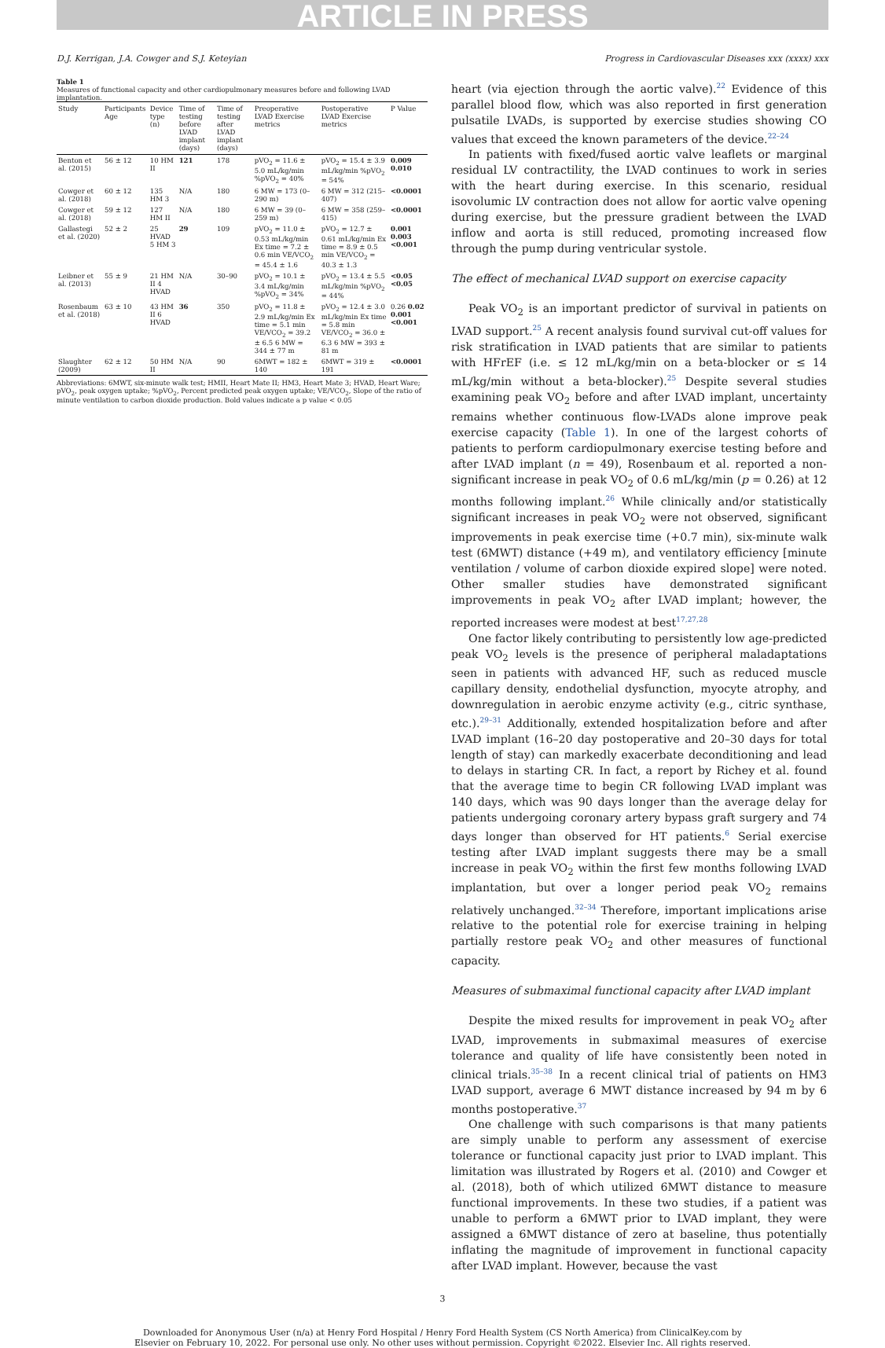ARTICLE IN PRESS
D.J. Kerrigan, J.A. Cowger and S.J. Keteyian Progress in Cardiovascular Diseases xxx (xxxx) xxx
Table 1
Measures of functional capacity and other cardiopulmonary measures before and following LVAD implantation.
| Study | Participants Age | Device type (n) | Time of testing before LVAD implant (days) | Time of testing after LVAD implant (days) | Preoperative LVAD Exercise metrics | Postoperative LVAD Exercise metrics | P Value |
| --- | --- | --- | --- | --- | --- | --- | --- |
| Benton et al. (2015) | 56 ± 12 | 10 HM II | 121 | 178 | pVO<sub>2</sub> = 11.6 ± 5.0 mL/kg/min %pVO<sub>2</sub> = 40% | pVO<sub>2</sub> = 15.4 ± 3.9 mL/kg/min %pVO<sub>2</sub> = 54% | 0.009 0.010 |
| Cowger et al. (2018) | 60 ± 12 | 135 HM 3 | N/A | 180 | 6 MW = 173 (0–290 m) | 6 MW = 312 (215–407) | <0.0001 |
| Cowger et al. (2018) | 59 ± 12 | 127 HM II | N/A | 180 | 6 MW = 39 (0–259 m) | 6 MW = 358 (259–415) | <0.0001 |
| Gallastegi et al. (2020) | 52 ± 2 | 25 HVAD 5 HM 3 | 29 | 109 | pVO<sub>2</sub> = 11.0 ± 0.53 mL/kg/min Ex time = 7.2 ± 0.6 min VE/VCO<sub>2</sub> = 45.4 ± 1.6 | pVO<sub>2</sub> = 12.7 ± 0.61 mL/kg/min Ex time = 8.9 ± 0.5 min VE/VCO<sub>2</sub> = 40.3 ± 1.3 | 0.001 0.003 <0.001 |
| Leibner et al. (2013) | 55 ± 9 | 21 HM II 4 HVAD | N/A | 30–90 | pVO<sub>2</sub> = 10.1 ± 3.4 mL/kg/min %pVO<sub>2</sub> = 34% | pVO<sub>2</sub> = 13.4 ± 5.5 mL/kg/min %pVO<sub>2</sub> = 44% | <0.05 <0.05 |
| Rosenbaum et al. (2018) | 63 ± 10 | 43 HM II 6 HVAD | 36 | 350 | pVO<sub>2</sub> = 11.8 ± 2.9 mL/kg/min Ex time = 5.1 min VE/VCO<sub>2</sub> = 39.2 ± 6.5 6 MW = 344 ± 77 m | pVO<sub>2</sub> = 12.4 ± 3.0 mL/kg/min Ex time = 5.8 min VE/VCO<sub>2</sub> = 36.0 ± 6.3 6 MW = 393 ± 81 m | 0.26 0.02 0.001 <0.001 |
| Slaughter (2009) | 62 ± 12 | 50 HM II | N/A | 90 | 6MWT = 182 ± 140 | 6MWT = 319 ± 191 | <0.0001 |
Abbreviations: 6MWT, six-minute walk test; HMII, Heart Mate II; HM3, Heart Mate 3; HVAD, Heart Ware; pVO<sub>2</sub>, peak oxygen uptake; %pVO<sub>2</sub>, Percent predicted peak oxygen uptake; VE/VCO<sub>2</sub>, Slope of the ratio of minute ventilation to carbon dioxide production. Bold values indicate a p value < 0.05
heart (via ejection through the aortic valve).<sup>22</sup> Evidence of this parallel blood flow, which was also reported in first generation pulsatile LVADs, is supported by exercise studies showing CO values that exceed the known parameters of the device.<sup>22–24</sup>
In patients with fixed/fused aortic valve leaflets or marginal residual LV contractility, the LVAD continues to work in series with the heart during exercise. In this scenario, residual isovolumic LV contraction does not allow for aortic valve opening during exercise, but the pressure gradient between the LVAD inflow and aorta is still reduced, promoting increased flow through the pump during ventricular systole.
The effect of mechanical LVAD support on exercise capacity
Peak VO<sub>2</sub> is an important predictor of survival in patients on LVAD support.<sup>25</sup> A recent analysis found survival cut-off values for risk stratification in LVAD patients that are similar to patients with HFrEF (i.e. ≤ 12 mL/kg/min on a beta-blocker or ≤ 14 mL/kg/min without a beta-blocker).<sup>25</sup> Despite several studies examining peak VO<sub>2</sub> before and after LVAD implant, uncertainty remains whether continuous flow-LVADs alone improve peak exercise capacity (Table 1). In one of the largest cohorts of patients to perform cardiopulmonary exercise testing before and after LVAD implant (n = 49), Rosenbaum et al. reported a non-significant increase in peak VO<sub>2</sub> of 0.6 mL/kg/min (p = 0.26) at 12 months following implant.<sup>26</sup> While clinically and/or statistically significant increases in peak VO<sub>2</sub> were not observed, significant improvements in peak exercise time (+0.7 min), six-minute walk test (6MWT) distance (+49 m), and ventilatory efficiency [minute ventilation / volume of carbon dioxide expired slope] were noted. Other smaller studies have demonstrated significant improvements in peak VO<sub>2</sub> after LVAD implant; however, the reported increases were modest at best<sup>17,27,28</sup>
One factor likely contributing to persistently low age-predicted peak VO<sub>2</sub> levels is the presence of peripheral maladaptations seen in patients with advanced HF, such as reduced muscle capillary density, endothelial dysfunction, myocyte atrophy, and downregulation in aerobic enzyme activity (e.g., citric synthase, etc.).<sup>29–31</sup> Additionally, extended hospitalization before and after LVAD implant (16–20 day postoperative and 20–30 days for total length of stay) can markedly exacerbate deconditioning and lead to delays in starting CR. In fact, a report by Richey et al. found that the average time to begin CR following LVAD implant was 140 days, which was 90 days longer than the average delay for patients undergoing coronary artery bypass graft surgery and 74 days longer than observed for HT patients.<sup>6</sup> Serial exercise testing after LVAD implant suggests there may be a small increase in peak VO<sub>2</sub> within the first few months following LVAD implantation, but over a longer period peak VO<sub>2</sub> remains relatively unchanged.<sup>32–34</sup> Therefore, important implications arise relative to the potential role for exercise training in helping partially restore peak VO<sub>2</sub> and other measures of functional capacity.
Measures of submaximal functional capacity after LVAD implant
Despite the mixed results for improvement in peak VO<sub>2</sub> after LVAD, improvements in submaximal measures of exercise tolerance and quality of life have consistently been noted in clinical trials.<sup>35–38</sup> In a recent clinical trial of patients on HM3 LVAD support, average 6 MWT distance increased by 94 m by 6 months postoperative.<sup>37</sup>
One challenge with such comparisons is that many patients are simply unable to perform any assessment of exercise tolerance or functional capacity just prior to LVAD implant. This limitation was illustrated by Rogers et al. (2010) and Cowger et al. (2018), both of which utilized 6MWT distance to measure functional improvements. In these two studies, if a patient was unable to perform a 6MWT prior to LVAD implant, they were assigned a 6MWT distance of zero at baseline, thus potentially inflating the magnitude of improvement in functional capacity after LVAD implant. However, because the vast
3
Downloaded for Anonymous User (n/a) at Henry Ford Hospital / Henry Ford Health System (CS North America) from ClinicalKey.com by
Elsevier on February 10, 2022. For personal use only. No other uses without permission. Copyright ©2022. Elsevier Inc. All rights reserved.